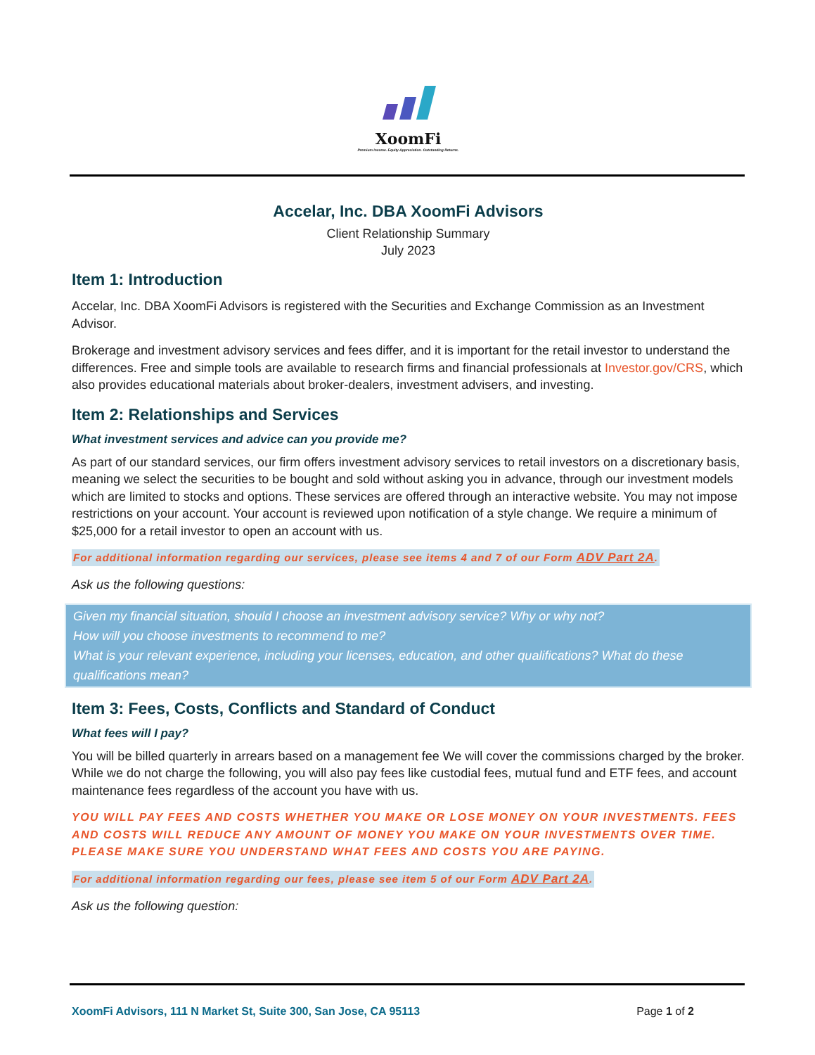XoomFi
Premium Income. Equity Appreciation. Outstanding Returns.
Accelar, Inc. DBA XoomFi Advisors
Client Relationship Summary
July 2023
Item 1: Introduction
Accelar, Inc. DBA XoomFi Advisors is registered with the Securities and Exchange Commission as an Investment Advisor.
Brokerage and investment advisory services and fees differ, and it is important for the retail investor to understand the differences. Free and simple tools are available to research firms and financial professionals at Investor.gov/CRS, which also provides educational materials about broker-dealers, investment advisers, and investing.
Item 2: Relationships and Services
What investment services and advice can you provide me?
As part of our standard services, our firm offers investment advisory services to retail investors on a discretionary basis, meaning we select the securities to be bought and sold without asking you in advance, through our investment models which are limited to stocks and options. These services are offered through an interactive website. You may not impose restrictions on your account. Your account is reviewed upon notification of a style change. We require a minimum of $25,000 for a retail investor to open an account with us.
For additional information regarding our services, please see items 4 and 7 of our Form ADV Part 2A.
Ask us the following questions:
Given my financial situation, should I choose an investment advisory service? Why or why not?
How will you choose investments to recommend to me?
What is your relevant experience, including your licenses, education, and other qualifications? What do these qualifications mean?
Item 3: Fees, Costs, Conflicts and Standard of Conduct
What fees will I pay?
You will be billed quarterly in arrears based on a management fee We will cover the commissions charged by the broker. While we do not charge the following, you will also pay fees like custodial fees, mutual fund and ETF fees, and account maintenance fees regardless of the account you have with us.
YOU WILL PAY FEES AND COSTS WHETHER YOU MAKE OR LOSE MONEY ON YOUR INVESTMENTS. FEES AND COSTS WILL REDUCE ANY AMOUNT OF MONEY YOU MAKE ON YOUR INVESTMENTS OVER TIME. PLEASE MAKE SURE YOU UNDERSTAND WHAT FEES AND COSTS YOU ARE PAYING.
For additional information regarding our fees, please see item 5 of our Form ADV Part 2A.
Ask us the following question:
XoomFi Advisors, 111 N Market St, Suite 300, San Jose, CA 95113 Page 1 of 2